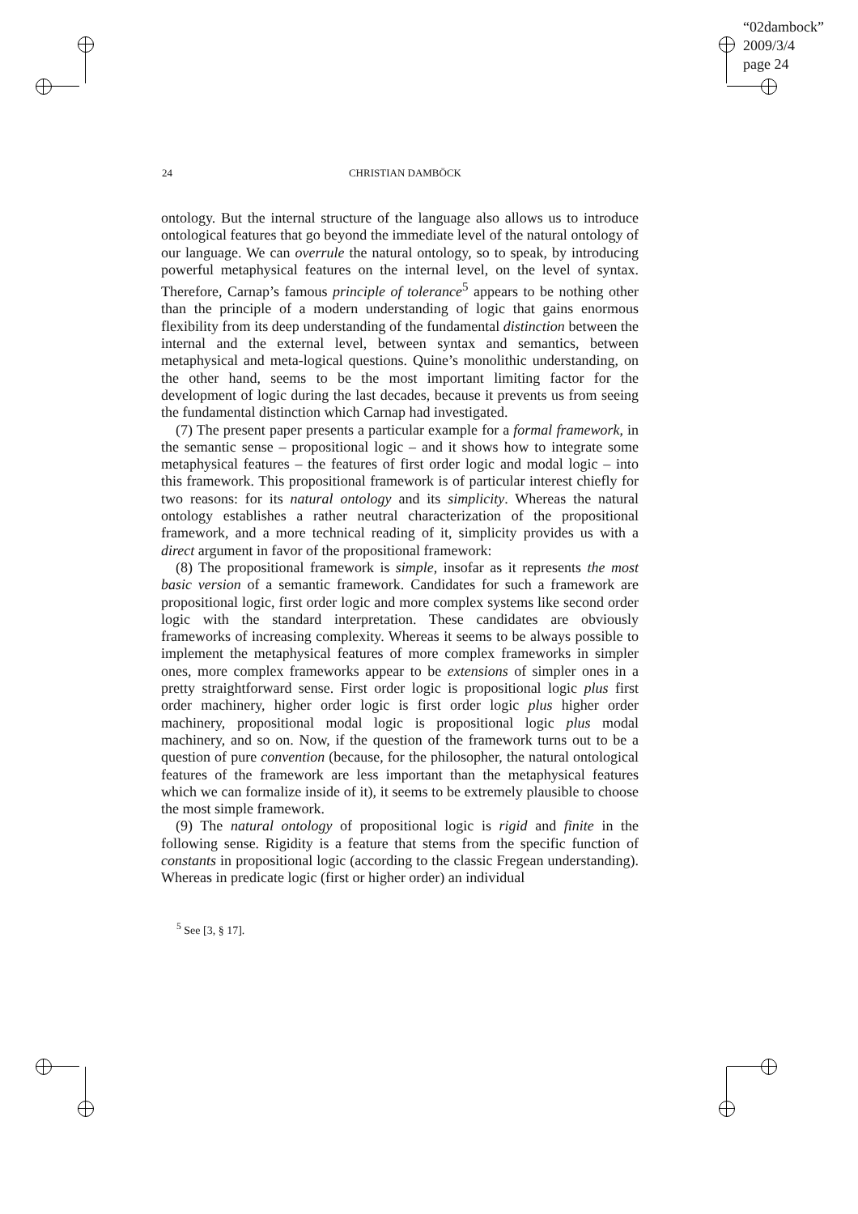“02dambock”
2009/3/4
page 24
24 CHRISTIAN DAMBÖCK
ontology. But the internal structure of the language also allows us to introduce ontological features that go beyond the immediate level of the natural ontology of our language. We can overrule the natural ontology, so to speak, by introducing powerful metaphysical features on the internal level, on the level of syntax. Therefore, Carnap’s famous principle of tolerance<sup>5</sup> appears to be nothing other than the principle of a modern understanding of logic that gains enormous flexibility from its deep understanding of the fundamental distinction between the internal and the external level, between syntax and semantics, between metaphysical and meta-logical questions. Quine’s monolithic understanding, on the other hand, seems to be the most important limiting factor for the development of logic during the last decades, because it prevents us from seeing the fundamental distinction which Carnap had investigated.
(7) The present paper presents a particular example for a formal framework, in the semantic sense – propositional logic – and it shows how to integrate some metaphysical features – the features of first order logic and modal logic – into this framework. This propositional framework is of particular interest chiefly for two reasons: for its natural ontology and its simplicity. Whereas the natural ontology establishes a rather neutral characterization of the propositional framework, and a more technical reading of it, simplicity provides us with a direct argument in favor of the propositional framework:
(8) The propositional framework is simple, insofar as it represents the most basic version of a semantic framework. Candidates for such a framework are propositional logic, first order logic and more complex systems like second order logic with the standard interpretation. These candidates are obviously frameworks of increasing complexity. Whereas it seems to be always possible to implement the metaphysical features of more complex frameworks in simpler ones, more complex frameworks appear to be extensions of simpler ones in a pretty straightforward sense. First order logic is propositional logic plus first order machinery, higher order logic is first order logic plus higher order machinery, propositional modal logic is propositional logic plus modal machinery, and so on. Now, if the question of the framework turns out to be a question of pure convention (because, for the philosopher, the natural ontological features of the framework are less important than the metaphysical features which we can formalize inside of it), it seems to be extremely plausible to choose the most simple framework.
(9) The natural ontology of propositional logic is rigid and finite in the following sense. Rigidity is a feature that stems from the specific function of constants in propositional logic (according to the classic Fregean understanding). Whereas in predicate logic (first or higher order) an individual
<sup>5</sup> See [3, § 17].